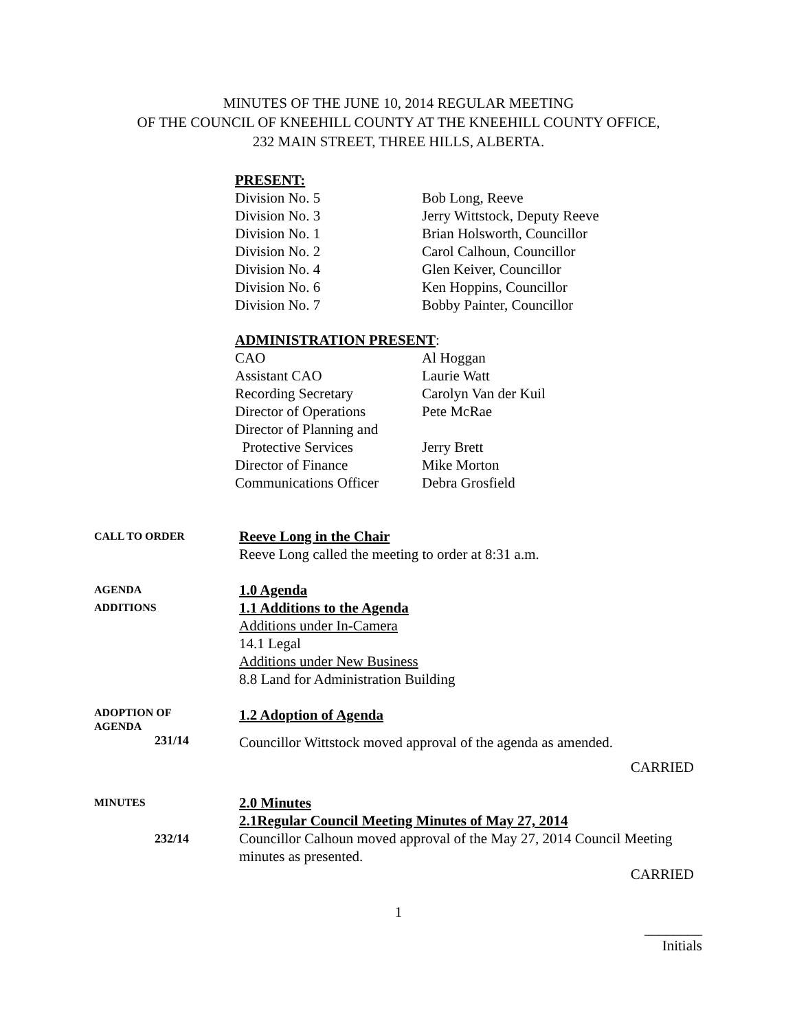MINUTES OF THE JUNE 10, 2014 REGULAR MEETING
OF THE COUNCIL OF KNEEHILL COUNTY AT THE KNEEHILL COUNTY OFFICE,
232 MAIN STREET, THREE HILLS, ALBERTA.
PRESENT:
| Division No. 5 | Bob Long, Reeve |
| Division No. 3 | Jerry Wittstock, Deputy Reeve |
| Division No. 1 | Brian Holsworth, Councillor |
| Division No. 2 | Carol Calhoun, Councillor |
| Division No. 4 | Glen Keiver, Councillor |
| Division No. 6 | Ken Hoppins, Councillor |
| Division No. 7 | Bobby Painter, Councillor |
ADMINISTRATION PRESENT:
| CAO | Al Hoggan |
| Assistant CAO | Laurie Watt |
| Recording Secretary | Carolyn Van der Kuil |
| Director of Operations | Pete McRae |
| Director of Planning and Protective Services | Jerry Brett |
| Director of Finance | Mike Morton |
| Communications Officer | Debra Grosfield |
CALL TO ORDER
Reeve Long in the Chair
Reeve Long called the meeting to order at 8:31 a.m.
AGENDA
ADDITIONS
1.0 Agenda
1.1 Additions to the Agenda
Additions under In-Camera
14.1 Legal
Additions under New Business
8.8 Land for Administration Building
ADOPTION OF
AGENDA
231/14
1.2 Adoption of Agenda
Councillor Wittstock moved approval of the agenda as amended.
CARRIED
MINUTES
232/14
2.0 Minutes
2.1Regular Council Meeting Minutes of May 27, 2014
Councillor Calhoun moved approval of the May 27, 2014 Council Meeting minutes as presented.
CARRIED
1
________
Initials